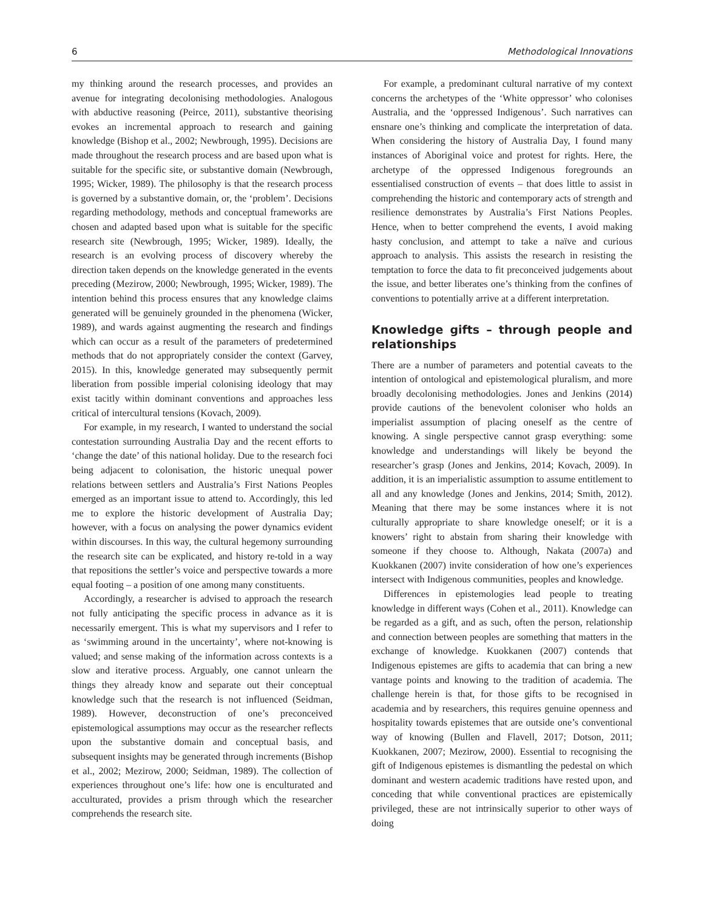6 Methodological Innovations
my thinking around the research processes, and provides an avenue for integrating decolonising methodologies. Analogous with abductive reasoning (Peirce, 2011), substantive theorising evokes an incremental approach to research and gaining knowledge (Bishop et al., 2002; Newbrough, 1995). Decisions are made throughout the research process and are based upon what is suitable for the specific site, or substantive domain (Newbrough, 1995; Wicker, 1989). The philosophy is that the research process is governed by a substantive domain, or, the ‘problem’. Decisions regarding methodology, methods and conceptual frameworks are chosen and adapted based upon what is suitable for the specific research site (Newbrough, 1995; Wicker, 1989). Ideally, the research is an evolving process of discovery whereby the direction taken depends on the knowledge generated in the events preceding (Mezirow, 2000; Newbrough, 1995; Wicker, 1989). The intention behind this process ensures that any knowledge claims generated will be genuinely grounded in the phenomena (Wicker, 1989), and wards against augmenting the research and findings which can occur as a result of the parameters of predetermined methods that do not appropriately consider the context (Garvey, 2015). In this, knowledge generated may subsequently permit liberation from possible imperial colonising ideology that may exist tacitly within dominant conventions and approaches less critical of intercultural tensions (Kovach, 2009).
For example, in my research, I wanted to understand the social contestation surrounding Australia Day and the recent efforts to ‘change the date’ of this national holiday. Due to the research foci being adjacent to colonisation, the historic unequal power relations between settlers and Australia’s First Nations Peoples emerged as an important issue to attend to. Accordingly, this led me to explore the historic development of Australia Day; however, with a focus on analysing the power dynamics evident within discourses. In this way, the cultural hegemony surrounding the research site can be explicated, and history re-told in a way that repositions the settler’s voice and perspective towards a more equal footing – a position of one among many constituents.
Accordingly, a researcher is advised to approach the research not fully anticipating the specific process in advance as it is necessarily emergent. This is what my supervisors and I refer to as ‘swimming around in the uncertainty’, where not-knowing is valued; and sense making of the information across contexts is a slow and iterative process. Arguably, one cannot unlearn the things they already know and separate out their conceptual knowledge such that the research is not influenced (Seidman, 1989). However, deconstruction of one’s preconceived epistemological assumptions may occur as the researcher reflects upon the substantive domain and conceptual basis, and subsequent insights may be generated through increments (Bishop et al., 2002; Mezirow, 2000; Seidman, 1989). The collection of experiences throughout one’s life: how one is enculturated and acculturated, provides a prism through which the researcher comprehends the research site.
For example, a predominant cultural narrative of my context concerns the archetypes of the ‘White oppressor’ who colonises Australia, and the ‘oppressed Indigenous’. Such narratives can ensnare one’s thinking and complicate the interpretation of data. When considering the history of Australia Day, I found many instances of Aboriginal voice and protest for rights. Here, the archetype of the oppressed Indigenous foregrounds an essentialised construction of events – that does little to assist in comprehending the historic and contemporary acts of strength and resilience demonstrates by Australia’s First Nations Peoples. Hence, when to better comprehend the events, I avoid making hasty conclusion, and attempt to take a naïve and curious approach to analysis. This assists the research in resisting the temptation to force the data to fit preconceived judgements about the issue, and better liberates one’s thinking from the confines of conventions to potentially arrive at a different interpretation.
Knowledge gifts – through people and relationships
There are a number of parameters and potential caveats to the intention of ontological and epistemological pluralism, and more broadly decolonising methodologies. Jones and Jenkins (2014) provide cautions of the benevolent coloniser who holds an imperialist assumption of placing oneself as the centre of knowing. A single perspective cannot grasp everything: some knowledge and understandings will likely be beyond the researcher’s grasp (Jones and Jenkins, 2014; Kovach, 2009). In addition, it is an imperialistic assumption to assume entitlement to all and any knowledge (Jones and Jenkins, 2014; Smith, 2012). Meaning that there may be some instances where it is not culturally appropriate to share knowledge oneself; or it is a knowers’ right to abstain from sharing their knowledge with someone if they choose to. Although, Nakata (2007a) and Kuokkanen (2007) invite consideration of how one’s experiences intersect with Indigenous communities, peoples and knowledge.
Differences in epistemologies lead people to treating knowledge in different ways (Cohen et al., 2011). Knowledge can be regarded as a gift, and as such, often the person, relationship and connection between peoples are something that matters in the exchange of knowledge. Kuokkanen (2007) contends that Indigenous epistemes are gifts to academia that can bring a new vantage points and knowing to the tradition of academia. The challenge herein is that, for those gifts to be recognised in academia and by researchers, this requires genuine openness and hospitality towards epistemes that are outside one’s conventional way of knowing (Bullen and Flavell, 2017; Dotson, 2011; Kuokkanen, 2007; Mezirow, 2000). Essential to recognising the gift of Indigenous epistemes is dismantling the pedestal on which dominant and western academic traditions have rested upon, and conceding that while conventional practices are epistemically privileged, these are not intrinsically superior to other ways of doing